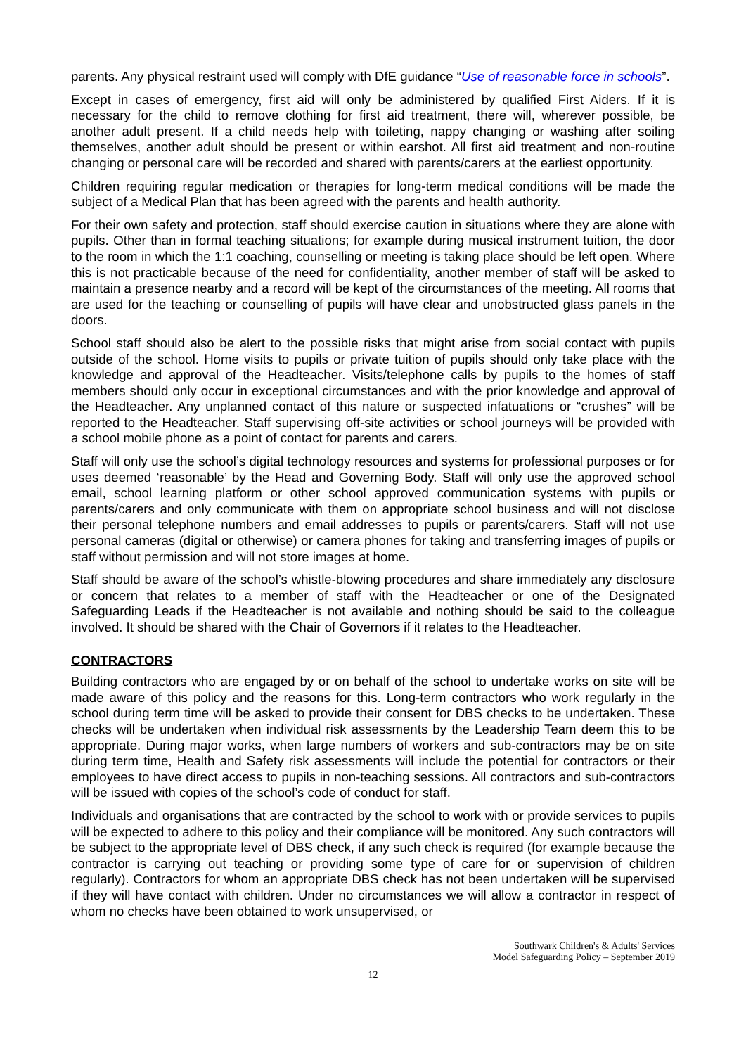parents. Any physical restraint used will comply with DfE guidance “Use of reasonable force in schools”.
Except in cases of emergency, first aid will only be administered by qualified First Aiders. If it is necessary for the child to remove clothing for first aid treatment, there will, wherever possible, be another adult present. If a child needs help with toileting, nappy changing or washing after soiling themselves, another adult should be present or within earshot. All first aid treatment and non-routine changing or personal care will be recorded and shared with parents/carers at the earliest opportunity.
Children requiring regular medication or therapies for long-term medical conditions will be made the subject of a Medical Plan that has been agreed with the parents and health authority.
For their own safety and protection, staff should exercise caution in situations where they are alone with pupils. Other than in formal teaching situations; for example during musical instrument tuition, the door to the room in which the 1:1 coaching, counselling or meeting is taking place should be left open. Where this is not practicable because of the need for confidentiality, another member of staff will be asked to maintain a presence nearby and a record will be kept of the circumstances of the meeting. All rooms that are used for the teaching or counselling of pupils will have clear and unobstructed glass panels in the doors.
School staff should also be alert to the possible risks that might arise from social contact with pupils outside of the school. Home visits to pupils or private tuition of pupils should only take place with the knowledge and approval of the Headteacher. Visits/telephone calls by pupils to the homes of staff members should only occur in exceptional circumstances and with the prior knowledge and approval of the Headteacher. Any unplanned contact of this nature or suspected infatuations or “crushes” will be reported to the Headteacher. Staff supervising off-site activities or school journeys will be provided with a school mobile phone as a point of contact for parents and carers.
Staff will only use the school’s digital technology resources and systems for professional purposes or for uses deemed ‘reasonable’ by the Head and Governing Body. Staff will only use the approved school email, school learning platform or other school approved communication systems with pupils or parents/carers and only communicate with them on appropriate school business and will not disclose their personal telephone numbers and email addresses to pupils or parents/carers. Staff will not use personal cameras (digital or otherwise) or camera phones for taking and transferring images of pupils or staff without permission and will not store images at home.
Staff should be aware of the school’s whistle-blowing procedures and share immediately any disclosure or concern that relates to a member of staff with the Headteacher or one of the Designated Safeguarding Leads if the Headteacher is not available and nothing should be said to the colleague involved. It should be shared with the Chair of Governors if it relates to the Headteacher.
CONTRACTORS
Building contractors who are engaged by or on behalf of the school to undertake works on site will be made aware of this policy and the reasons for this. Long-term contractors who work regularly in the school during term time will be asked to provide their consent for DBS checks to be undertaken. These checks will be undertaken when individual risk assessments by the Leadership Team deem this to be appropriate. During major works, when large numbers of workers and sub-contractors may be on site during term time, Health and Safety risk assessments will include the potential for contractors or their employees to have direct access to pupils in non-teaching sessions. All contractors and sub-contractors will be issued with copies of the school’s code of conduct for staff.
Individuals and organisations that are contracted by the school to work with or provide services to pupils will be expected to adhere to this policy and their compliance will be monitored. Any such contractors will be subject to the appropriate level of DBS check, if any such check is required (for example because the contractor is carrying out teaching or providing some type of care for or supervision of children regularly). Contractors for whom an appropriate DBS check has not been undertaken will be supervised if they will have contact with children. Under no circumstances we will allow a contractor in respect of whom no checks have been obtained to work unsupervised, or
Southwark Children's & Adults' Services
Model Safeguarding Policy – September 2019
12